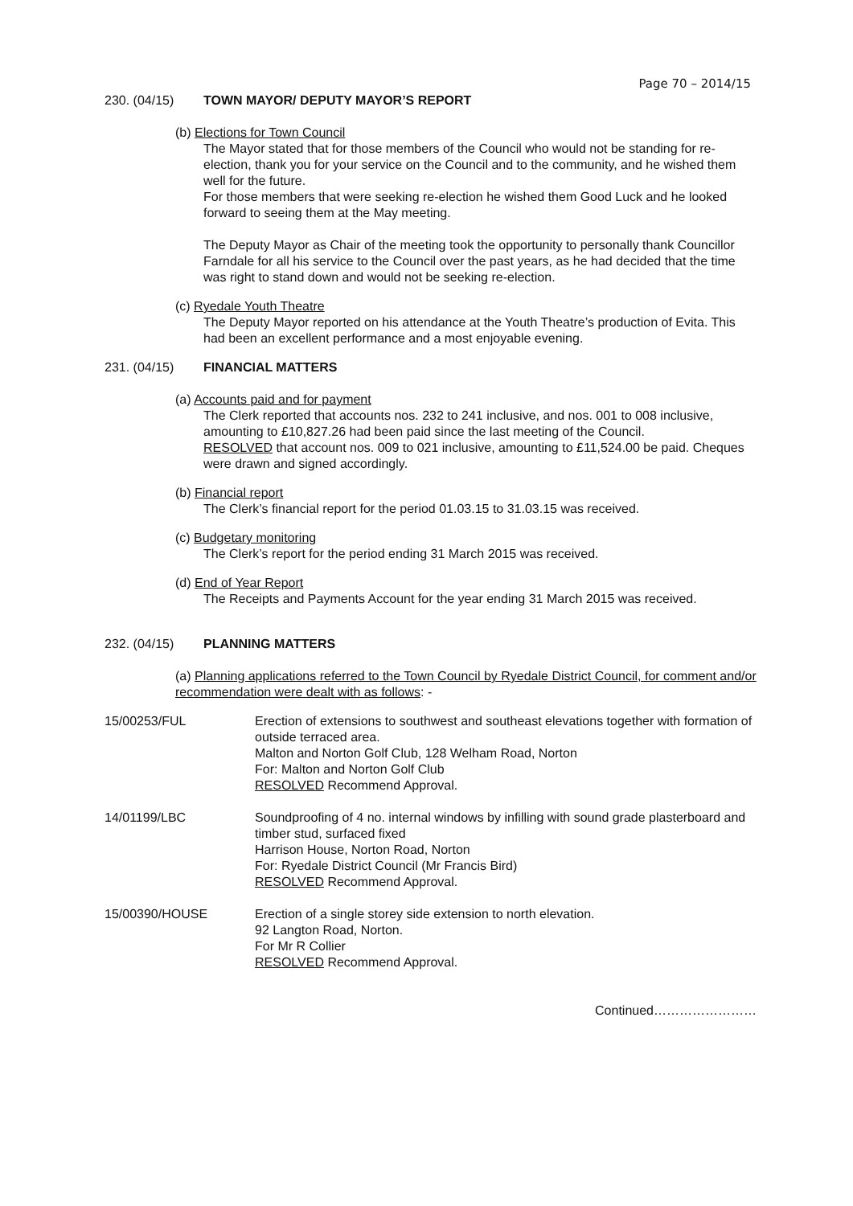Page 70 – 2014/15
230. (04/15) TOWN MAYOR/ DEPUTY MAYOR’S REPORT
(b) Elections for Town Council
The Mayor stated that for those members of the Council who would not be standing for re-election, thank you for your service on the Council and to the community, and he wished them well for the future.
For those members that were seeking re-election he wished them Good Luck and he looked forward to seeing them at the May meeting.
The Deputy Mayor as Chair of the meeting took the opportunity to personally thank Councillor Farndale for all his service to the Council over the past years, as he had decided that the time was right to stand down and would not be seeking re-election.
(c) Ryedale Youth Theatre
The Deputy Mayor reported on his attendance at the Youth Theatre’s production of Evita. This had been an excellent performance and a most enjoyable evening.
231. (04/15) FINANCIAL MATTERS
(a) Accounts paid and for payment
The Clerk reported that accounts nos. 232 to 241 inclusive, and nos. 001 to 008 inclusive, amounting to £10,827.26 had been paid since the last meeting of the Council.
RESOLVED that account nos. 009 to 021 inclusive, amounting to £11,524.00 be paid. Cheques were drawn and signed accordingly.
(b) Financial report
The Clerk’s financial report for the period 01.03.15 to 31.03.15 was received.
(c) Budgetary monitoring
The Clerk’s report for the period ending 31 March 2015 was received.
(d) End of Year Report
The Receipts and Payments Account for the year ending 31 March 2015 was received.
232. (04/15) PLANNING MATTERS
(a) Planning applications referred to the Town Council by Ryedale District Council, for comment and/or recommendation were dealt with as follows: -
15/00253/FUL Erection of extensions to southwest and southeast elevations together with formation of outside terraced area.
Malton and Norton Golf Club, 128 Welham Road, Norton
For: Malton and Norton Golf Club
RESOLVED Recommend Approval.
14/01199/LBC Soundproofing of 4 no. internal windows by infilling with sound grade plasterboard and timber stud, surfaced fixed
Harrison House, Norton Road, Norton
For: Ryedale District Council (Mr Francis Bird)
RESOLVED Recommend Approval.
15/00390/HOUSE Erection of a single storey side extension to north elevation.
92 Langton Road, Norton.
For Mr R Collier
RESOLVED Recommend Approval.
Continued……………………